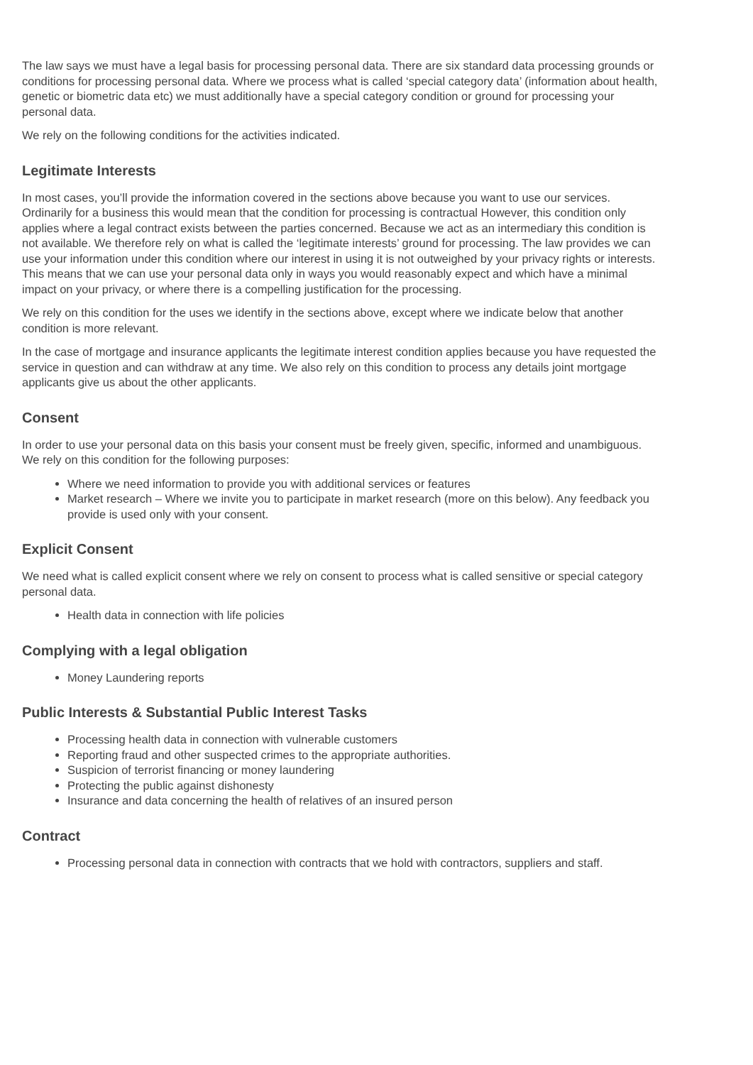The law says we must have a legal basis for processing personal data. There are six standard data processing grounds or conditions for processing personal data. Where we process what is called ‘special category data’ (information about health, genetic or biometric data etc) we must additionally have a special category condition or ground for processing your personal data.
We rely on the following conditions for the activities indicated.
Legitimate Interests
In most cases, you’ll provide the information covered in the sections above because you want to use our services. Ordinarily for a business this would mean that the condition for processing is contractual However, this condition only applies where a legal contract exists between the parties concerned. Because we act as an intermediary this condition is not available. We therefore rely on what is called the ‘legitimate interests’ ground for processing. The law provides we can use your information under this condition where our interest in using it is not outweighed by your privacy rights or interests. This means that we can use your personal data only in ways you would reasonably expect and which have a minimal impact on your privacy, or where there is a compelling justification for the processing.
We rely on this condition for the uses we identify in the sections above, except where we indicate below that another condition is more relevant.
In the case of mortgage and insurance applicants the legitimate interest condition applies because you have requested the service in question and can withdraw at any time. We also rely on this condition to process any details joint mortgage applicants give us about the other applicants.
Consent
In order to use your personal data on this basis your consent must be freely given, specific, informed and unambiguous. We rely on this condition for the following purposes:
Where we need information to provide you with additional services or features
Market research – Where we invite you to participate in market research (more on this below). Any feedback you provide is used only with your consent.
Explicit Consent
We need what is called explicit consent where we rely on consent to process what is called sensitive or special category personal data.
Health data in connection with life policies
Complying with a legal obligation
Money Laundering reports
Public Interests & Substantial Public Interest Tasks
Processing health data in connection with vulnerable customers
Reporting fraud and other suspected crimes to the appropriate authorities.
Suspicion of terrorist financing or money laundering
Protecting the public against dishonesty
Insurance and data concerning the health of relatives of an insured person
Contract
Processing personal data in connection with contracts that we hold with contractors, suppliers and staff.